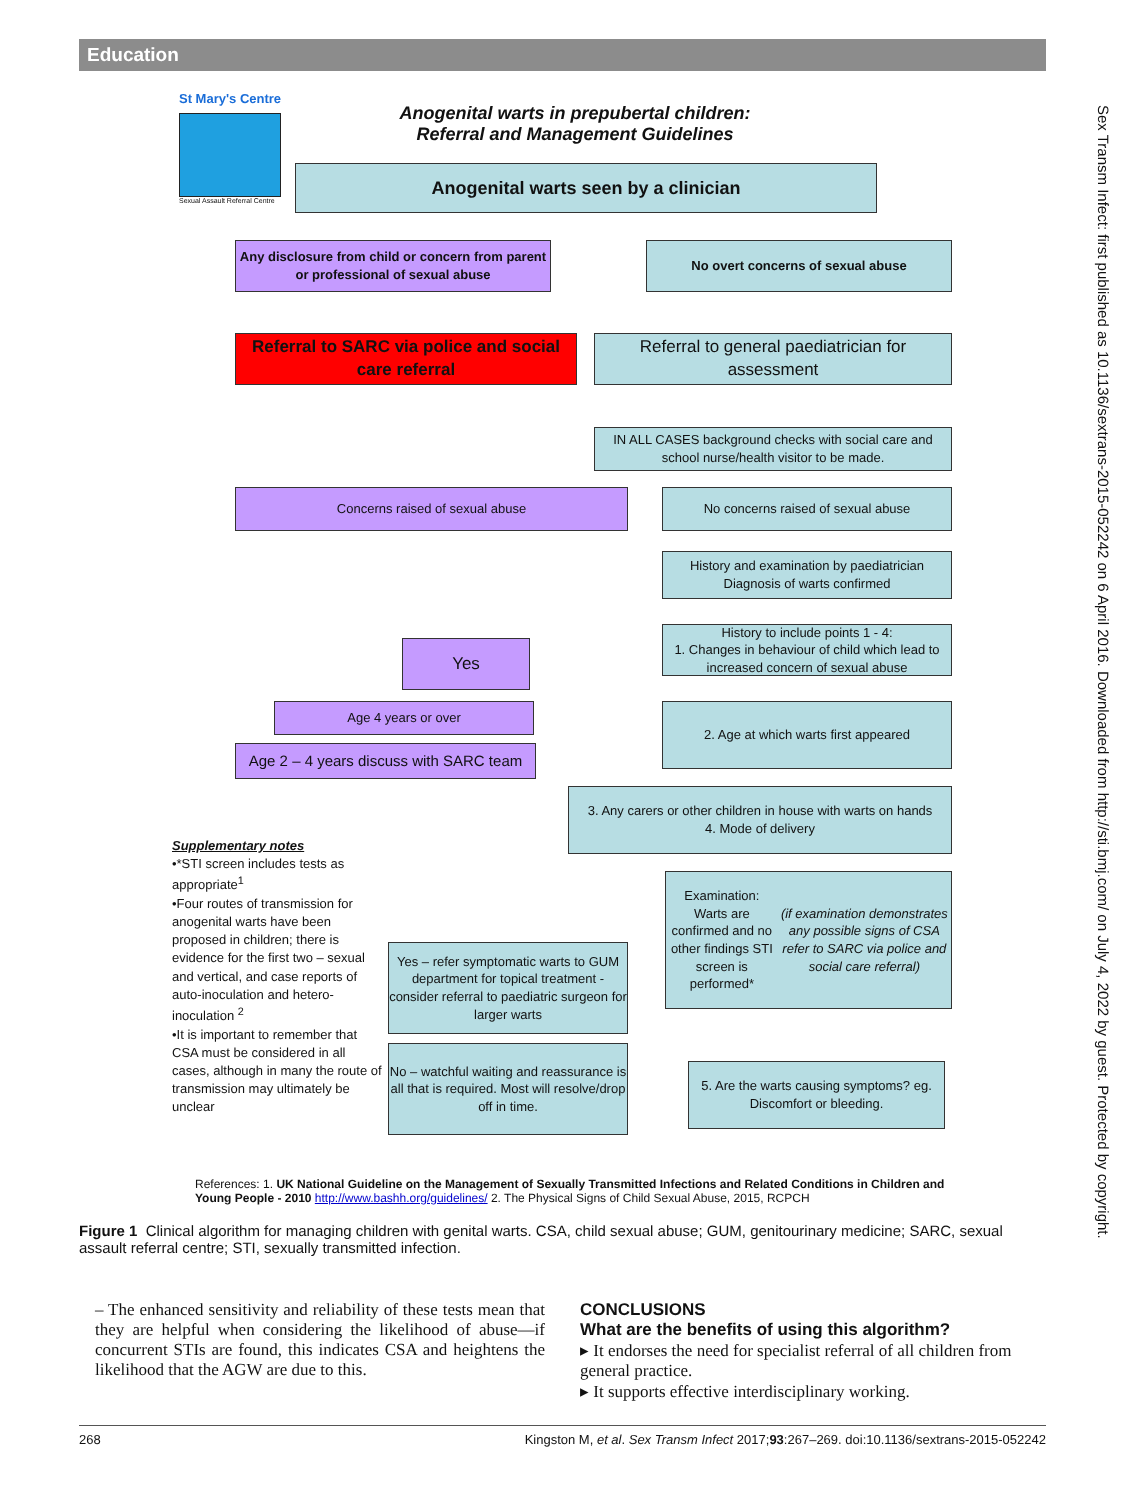Education
Sex Transm Infect: first published as 10.1136/sextrans-2015-052242 on 6 April 2016. Downloaded from http://sti.bmj.com/ on July 4, 2022 by guest. Protected by copyright.
St Mary's Centre
Sexual Assault Referral Centre
Anogenital warts in prepubertal children:
Referral and Management Guidelines
Anogenital warts seen by a clinician
Any disclosure from child or concern from parent or professional of sexual abuse
No overt concerns of sexual abuse
Referral to SARC via police and social care referral
Referral to general paediatrician for assessment
IN ALL CASES background checks with social care and school nurse/health visitor to be made.
Concerns raised of sexual abuse No concerns raised of sexual abuse
History and examination by paediatrician Diagnosis of warts confirmed
History to include points 1 - 4:
1. Changes in behaviour of child which lead to increased concern of sexual abuse
Yes
Age 4 years or over 2. Age at which warts first appeared
Age 2 – 4 years discuss with SARC team
3. Any carers or other children in house with warts on hands
4. Mode of delivery
Supplementary notes
•*STI screen includes tests as appropriate<sup>1</sup>
•Four routes of transmission for anogenital warts have been proposed in children; there is evidence for the first two – sexual and vertical, and case reports of auto-inoculation and hetero-inoculation <sup>2</sup>
•It is important to remember that CSA must be considered in all cases, although in many the route of transmission may ultimately be unclear
Examination:
Warts are confirmed and no other findings STI screen is performed*
(if examination demonstrates any possible signs of CSA refer to SARC via police and social care referral)
Yes – refer symptomatic warts to GUM department for topical treatment - consider referral to paediatric surgeon for larger warts
No – watchful waiting and reassurance is all that is required. Most will resolve/drop off in time.
5. Are the warts causing symptoms? eg. Discomfort or bleeding.
References: 1. UK National Guideline on the Management of Sexually Transmitted Infections and Related Conditions in Children and Young People - 2010 http://www.bashh.org/guidelines/ 2. The Physical Signs of Child Sexual Abuse, 2015, RCPCH
Figure 1 Clinical algorithm for managing children with genital warts. CSA, child sexual abuse; GUM, genitourinary medicine; SARC, sexual assault referral centre; STI, sexually transmitted infection.
– The enhanced sensitivity and reliability of these tests mean that they are helpful when considering the likelihood of abuse—if concurrent STIs are found, this indicates CSA and heightens the likelihood that the AGW are due to this.
CONCLUSIONS
What are the benefits of using this algorithm?
▸ It endorses the need for specialist referral of all children from general practice.
▸ It supports effective interdisciplinary working.
268 Kingston M, et al. Sex Transm Infect 2017;93:267–269. doi:10.1136/sextrans-2015-052242